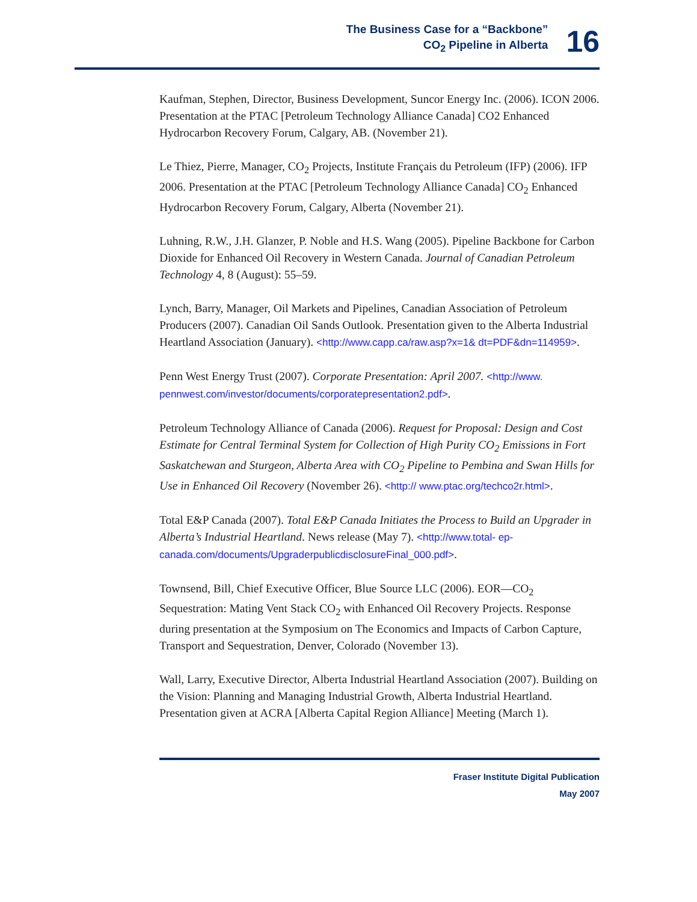The Business Case for a “Backbone”
CO<sub>2</sub> Pipeline in Alberta
16
Kaufman, Stephen, Director, Business Development, Suncor Energy Inc. (2006). ICON 2006. Presentation at the PTAC [Petroleum Technology Alliance Canada] CO2 Enhanced Hydrocarbon Recovery Forum, Calgary, AB. (November 21).
Le Thiez, Pierre, Manager, CO<sub>2</sub> Projects, Institute Français du Petroleum (IFP) (2006). IFP 2006. Presentation at the PTAC [Petroleum Technology Alliance Canada] CO<sub>2</sub> Enhanced Hydrocarbon Recovery Forum, Calgary, Alberta (November 21).
Luhning, R.W., J.H. Glanzer, P. Noble and H.S. Wang (2005). Pipeline Backbone for Carbon Dioxide for Enhanced Oil Recovery in Western Canada. Journal of Canadian Petroleum Technology 4, 8 (August): 55–59.
Lynch, Barry, Manager, Oil Markets and Pipelines, Canadian Association of Petroleum Producers (2007). Canadian Oil Sands Outlook. Presentation given to the Alberta Industrial Heartland Association (January). <http://www.capp.ca/raw.asp?x=1& dt=PDF&dn=114959>.
Penn West Energy Trust (2007). Corporate Presentation: April 2007. <http://www. pennwest.com/investor/documents/corporatepresentation2.pdf>.
Petroleum Technology Alliance of Canada (2006). Request for Proposal: Design and Cost Estimate for Central Terminal System for Collection of High Purity CO<sub>2</sub> Emissions in Fort Saskatchewan and Sturgeon, Alberta Area with CO<sub>2</sub> Pipeline to Pembina and Swan Hills for Use in Enhanced Oil Recovery (November 26). <http:// www.ptac.org/techco2r.html>.
Total E&P Canada (2007). Total E&P Canada Initiates the Process to Build an Upgrader in Alberta’s Industrial Heartland. News release (May 7). <http://www.total- ep-canada.com/documents/UpgraderpublicdisclosureFinal_000.pdf>.
Townsend, Bill, Chief Executive Officer, Blue Source LLC (2006). EOR—CO<sub>2</sub> Sequestration: Mating Vent Stack CO<sub>2</sub> with Enhanced Oil Recovery Projects. Response during presentation at the Symposium on The Economics and Impacts of Carbon Capture, Transport and Sequestration, Denver, Colorado (November 13).
Wall, Larry, Executive Director, Alberta Industrial Heartland Association (2007). Building on the Vision: Planning and Managing Industrial Growth, Alberta Industrial Heartland. Presentation given at ACRA [Alberta Capital Region Alliance] Meeting (March 1).
Fraser Institute Digital Publication
May 2007